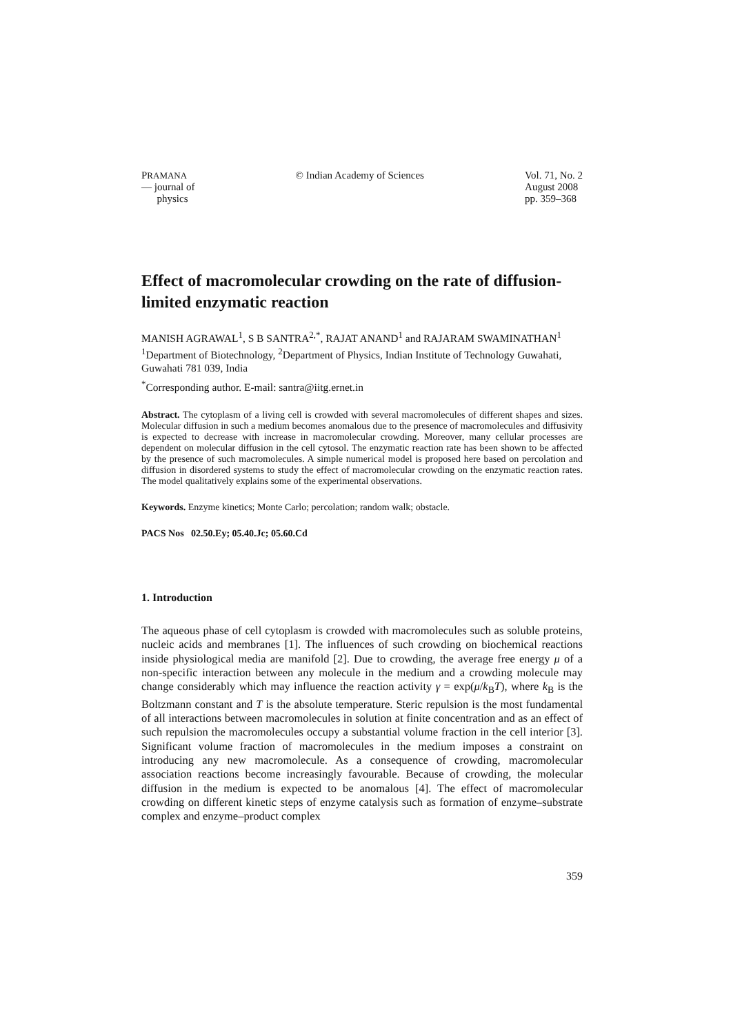PRAMANA
— journal of
physics
© Indian Academy of Sciences Vol. 71, No. 2
August 2008
pp. 359–368
Effect of macromolecular crowding on the rate of diffusion-limited enzymatic reaction
MANISH AGRAWAL<sup>1</sup>, S B SANTRA<sup>2,*</sup>, RAJAT ANAND<sup>1</sup> and RAJARAM SWAMINATHAN<sup>1</sup>
<sup>1</sup> Department of Biotechnology, <sup>2</sup>Department of Physics, Indian Institute of Technology Guwahati, Guwahati 781 039, India
<sup>*</sup> Corresponding author. E-mail: santra@iitg.ernet.in
Abstract. The cytoplasm of a living cell is crowded with several macromolecules of different shapes and sizes. Molecular diffusion in such a medium becomes anomalous due to the presence of macromolecules and diffusivity is expected to decrease with increase in macromolecular crowding. Moreover, many cellular processes are dependent on molecular diffusion in the cell cytosol. The enzymatic reaction rate has been shown to be affected by the presence of such macromolecules. A simple numerical model is proposed here based on percolation and diffusion in disordered systems to study the effect of macromolecular crowding on the enzymatic reaction rates. The model qualitatively explains some of the experimental observations.
Keywords. Enzyme kinetics; Monte Carlo; percolation; random walk; obstacle.
PACS Nos 02.50.Ey; 05.40.Jc; 05.60.Cd
1. Introduction
The aqueous phase of cell cytoplasm is crowded with macromolecules such as soluble proteins, nucleic acids and membranes [1]. The influences of such crowding on biochemical reactions inside physiological media are manifold [2]. Due to crowding, the average free energy μ of a non-specific interaction between any molecule in the medium and a crowding molecule may change considerably which may influence the reaction activity γ = exp(μ/k<sub>B</sub>T), where k<sub>B</sub> is the Boltzmann constant and T is the absolute temperature. Steric repulsion is the most fundamental of all interactions between macromolecules in solution at finite concentration and as an effect of such repulsion the macromolecules occupy a substantial volume fraction in the cell interior [3]. Significant volume fraction of macromolecules in the medium imposes a constraint on introducing any new macromolecule. As a consequence of crowding, macromolecular association reactions become increasingly favourable. Because of crowding, the molecular diffusion in the medium is expected to be anomalous [4]. The effect of macromolecular crowding on different kinetic steps of enzyme catalysis such as formation of enzyme–substrate complex and enzyme–product complex
359